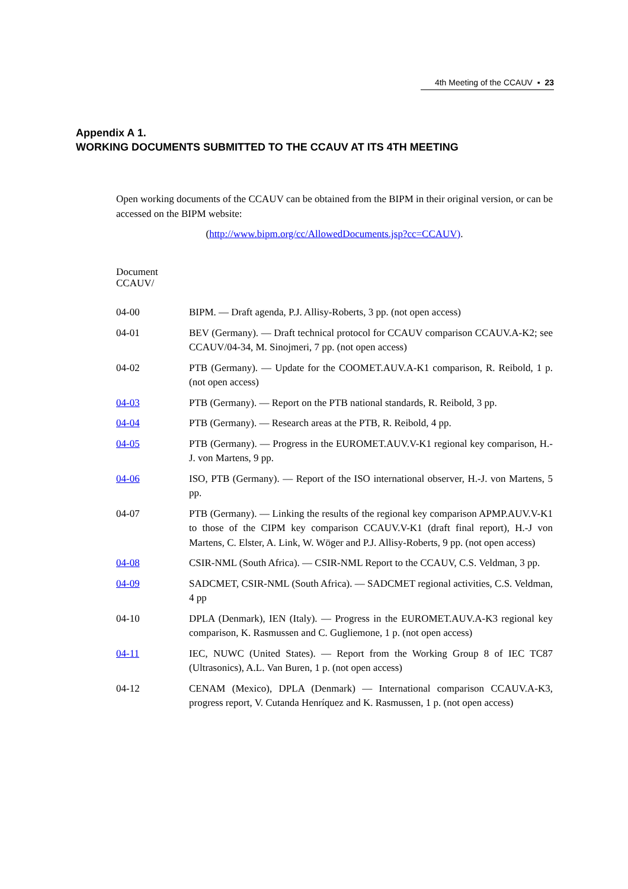4th Meeting of the CCAUV ▪ 23
Appendix A 1.
WORKING DOCUMENTS SUBMITTED TO THE CCAUV AT ITS 4TH MEETING
Open working documents of the CCAUV can be obtained from the BIPM in their original version, or can be accessed on the BIPM website:
(http://www.bipm.org/cc/AllowedDocuments.jsp?cc=CCAUV).
Document
CCAUV/
| 04-00 | BIPM. — Draft agenda, P.J. Allisy-Roberts, 3 pp. (not open access) |
| 04-01 | BEV (Germany). — Draft technical protocol for CCAUV comparison CCAUV.A-K2; see CCAUV/04-34, M. Sinojmeri, 7 pp. (not open access) |
| 04-02 | PTB (Germany). — Update for the COOMET.AUV.A-K1 comparison, R. Reibold, 1 p. (not open access) |
| 04-03 | PTB (Germany). — Report on the PTB national standards, R. Reibold, 3 pp. |
| 04-04 | PTB (Germany). — Research areas at the PTB, R. Reibold, 4 pp. |
| 04-05 | PTB (Germany). — Progress in the EUROMET.AUV.V-K1 regional key comparison, H.-J. von Martens, 9 pp. |
| 04-06 | ISO, PTB (Germany). — Report of the ISO international observer, H.-J. von Martens, 5 pp. |
| 04-07 | PTB (Germany). — Linking the results of the regional key comparison APMP.AUV.V-K1 to those of the CIPM key comparison CCAUV.V-K1 (draft final report), H.-J von Martens, C. Elster, A. Link, W. Wöger and P.J. Allisy-Roberts, 9 pp. (not open access) |
| 04-08 | CSIR-NML (South Africa). — CSIR-NML Report to the CCAUV, C.S. Veldman, 3 pp. |
| 04-09 | SADCMET, CSIR-NML (South Africa). — SADCMET regional activities, C.S. Veldman, 4 pp |
| 04-10 | DPLA (Denmark), IEN (Italy). — Progress in the EUROMET.AUV.A-K3 regional key comparison, K. Rasmussen and C. Gugliemone, 1 p. (not open access) |
| 04-11 | IEC, NUWC (United States). — Report from the Working Group 8 of IEC TC87 (Ultrasonics), A.L. Van Buren, 1 p. (not open access) |
| 04-12 | CENAM (Mexico), DPLA (Denmark) — International comparison CCAUV.A-K3, progress report, V. Cutanda Henríquez and K. Rasmussen, 1 p. (not open access) |